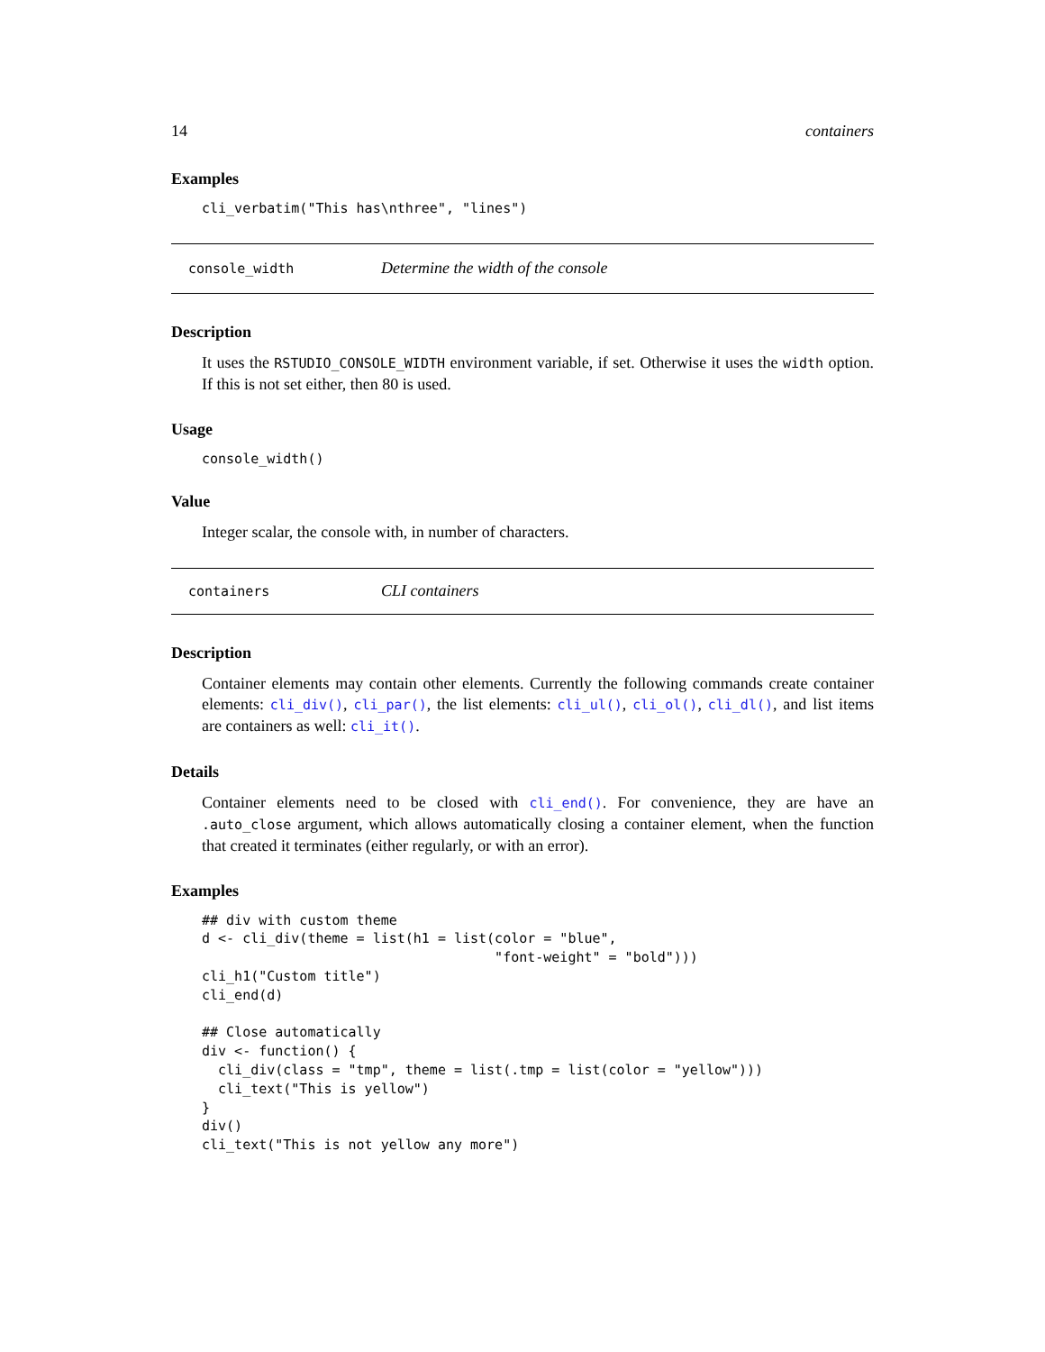14 containers
Examples
cli_verbatim("This has\nthree", "lines")
console_width Determine the width of the console
Description
It uses the RSTUDIO_CONSOLE_WIDTH environment variable, if set. Otherwise it uses the width option. If this is not set either, then 80 is used.
Usage
console_width()
Value
Integer scalar, the console with, in number of characters.
containers CLI containers
Description
Container elements may contain other elements. Currently the following commands create container elements: cli_div(), cli_par(), the list elements: cli_ul(), cli_ol(), cli_dl(), and list items are containers as well: cli_it().
Details
Container elements need to be closed with cli_end(). For convenience, they are have an .auto_close argument, which allows automatically closing a container element, when the function that created it terminates (either regularly, or with an error).
Examples
## div with custom theme
d <- cli_div(theme = list(h1 = list(color = "blue",
                                    "font-weight" = "bold")))
cli_h1("Custom title")
cli_end(d)

## Close automatically
div <- function() {
  cli_div(class = "tmp", theme = list(.tmp = list(color = "yellow")))
  cli_text("This is yellow")
}
div()
cli_text("This is not yellow any more")